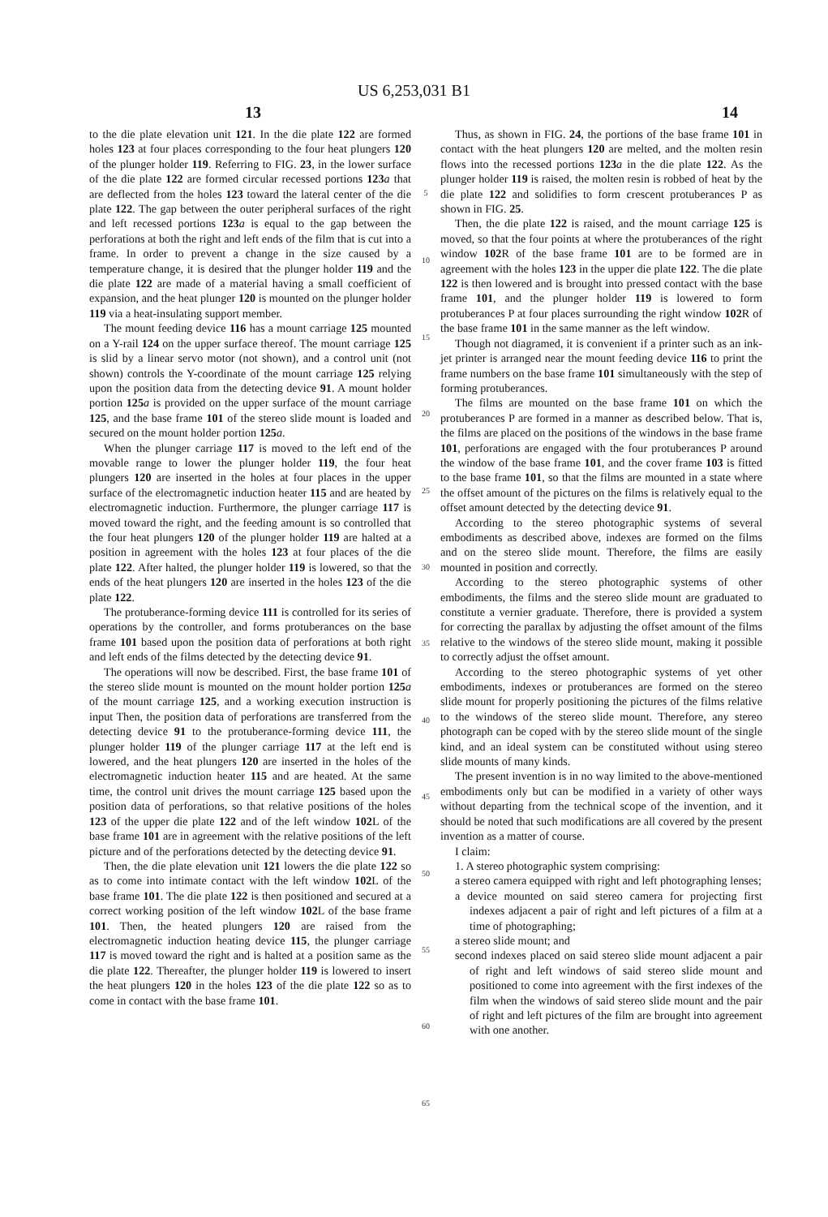US 6,253,031 B1
13 14
to the die plate elevation unit 121. In the die plate 122 are formed holes 123 at four places corresponding to the four heat plungers 120 of the plunger holder 119. Referring to FIG. 23, in the lower surface of the die plate 122 are formed circular recessed portions 123 a that are deflected from the holes 123 toward the lateral center of the die plate 122. The gap between the outer peripheral surfaces of the right and left recessed portions 123 a is equal to the gap between the perforations at both the right and left ends of the film that is cut into a frame. In order to prevent a change in the size caused by a temperature change, it is desired that the plunger holder 119 and the die plate 122 are made of a material having a small coefficient of expansion, and the heat plunger 120 is mounted on the plunger holder 119 via a heat-insulating support member.
The mount feeding device 116 has a mount carriage 125 mounted on a Y-rail 124 on the upper surface thereof. The mount carriage 125 is slid by a linear servo motor (not shown), and a control unit (not shown) controls the Y-coordinate of the mount carriage 125 relying upon the position data from the detecting device 91. A mount holder portion 125 a is provided on the upper surface of the mount carriage 125, and the base frame 101 of the stereo slide mount is loaded and secured on the mount holder portion 125 a.
When the plunger carriage 117 is moved to the left end of the movable range to lower the plunger holder 119, the four heat plungers 120 are inserted in the holes at four places in the upper surface of the electromagnetic induction heater 115 and are heated by electromagnetic induction. Furthermore, the plunger carriage 117 is moved toward the right, and the feeding amount is so controlled that the four heat plungers 120 of the plunger holder 119 are halted at a position in agreement with the holes 123 at four places of the die plate 122. After halted, the plunger holder 119 is lowered, so that the ends of the heat plungers 120 are inserted in the holes 123 of the die plate 122.
The protuberance-forming device 111 is controlled for its series of operations by the controller, and forms protuberances on the base frame 101 based upon the position data of perforations at both right and left ends of the films detected by the detecting device 91.
The operations will now be described. First, the base frame 101 of the stereo slide mount is mounted on the mount holder portion 125 a of the mount carriage 125, and a working execution instruction is input Then, the position data of perforations are transferred from the detecting device 91 to the protuberance-forming device 111, the plunger holder 119 of the plunger carriage 117 at the left end is lowered, and the heat plungers 120 are inserted in the holes of the electromagnetic induction heater 115 and are heated. At the same time, the control unit drives the mount carriage 125 based upon the position data of perforations, so that relative positions of the holes 123 of the upper die plate 122 and of the left window 102 L of the base frame 101 are in agreement with the relative positions of the left picture and of the perforations detected by the detecting device 91.
Then, the die plate elevation unit 121 lowers the die plate 122 so as to come into intimate contact with the left window 102 L of the base frame 101. The die plate 122 is then positioned and secured at a correct working position of the left window 102 L of the base frame 101. Then, the heated plungers 120 are raised from the electromagnetic induction heating device 115, the plunger carriage 117 is moved toward the right and is halted at a position same as the die plate 122. Thereafter, the plunger holder 119 is lowered to insert the heat plungers 120 in the holes 123 of the die plate 122 so as to come in contact with the base frame 101.
5
10
15
20
25
30
35
40
45
50
55
60
65
Thus, as shown in FIG. 24, the portions of the base frame 101 in contact with the heat plungers 120 are melted, and the molten resin flows into the recessed portions 123 a in the die plate 122. As the plunger holder 119 is raised, the molten resin is robbed of heat by the die plate 122 and solidifies to form crescent protuberances P as shown in FIG. 25.
Then, the die plate 122 is raised, and the mount carriage 125 is moved, so that the four points at where the protuberances of the right window 102 R of the base frame 101 are to be formed are in agreement with the holes 123 in the upper die plate 122. The die plate 122 is then lowered and is brought into pressed contact with the base frame 101, and the plunger holder 119 is lowered to form protuberances P at four places surrounding the right window 102 R of the base frame 101 in the same manner as the left window.
Though not diagramed, it is convenient if a printer such as an ink-jet printer is arranged near the mount feeding device 116 to print the frame numbers on the base frame 101 simultaneously with the step of forming protuberances.
The films are mounted on the base frame 101 on which the protuberances P are formed in a manner as described below. That is, the films are placed on the positions of the windows in the base frame 101, perforations are engaged with the four protuberances P around the window of the base frame 101, and the cover frame 103 is fitted to the base frame 101, so that the films are mounted in a state where the offset amount of the pictures on the films is relatively equal to the offset amount detected by the detecting device 91.
According to the stereo photographic systems of several embodiments as described above, indexes are formed on the films and on the stereo slide mount. Therefore, the films are easily mounted in position and correctly.
According to the stereo photographic systems of other embodiments, the films and the stereo slide mount are graduated to constitute a vernier graduate. Therefore, there is provided a system for correcting the parallax by adjusting the offset amount of the films relative to the windows of the stereo slide mount, making it possible to correctly adjust the offset amount.
According to the stereo photographic systems of yet other embodiments, indexes or protuberances are formed on the stereo slide mount for properly positioning the pictures of the films relative to the windows of the stereo slide mount. Therefore, any stereo photograph can be coped with by the stereo slide mount of the single kind, and an ideal system can be constituted without using stereo slide mounts of many kinds.
The present invention is in no way limited to the above-mentioned embodiments only but can be modified in a variety of other ways without departing from the technical scope of the invention, and it should be noted that such modifications are all covered by the present invention as a matter of course.
I claim:
1. A stereo photographic system comprising:
a stereo camera equipped with right and left photographing lenses;
a device mounted on said stereo camera for projecting first indexes adjacent a pair of right and left pictures of a film at a time of photographing;
a stereo slide mount; and
second indexes placed on said stereo slide mount adjacent a pair of right and left windows of said stereo slide mount and positioned to come into agreement with the first indexes of the film when the windows of said stereo slide mount and the pair of right and left pictures of the film are brought into agreement with one another.